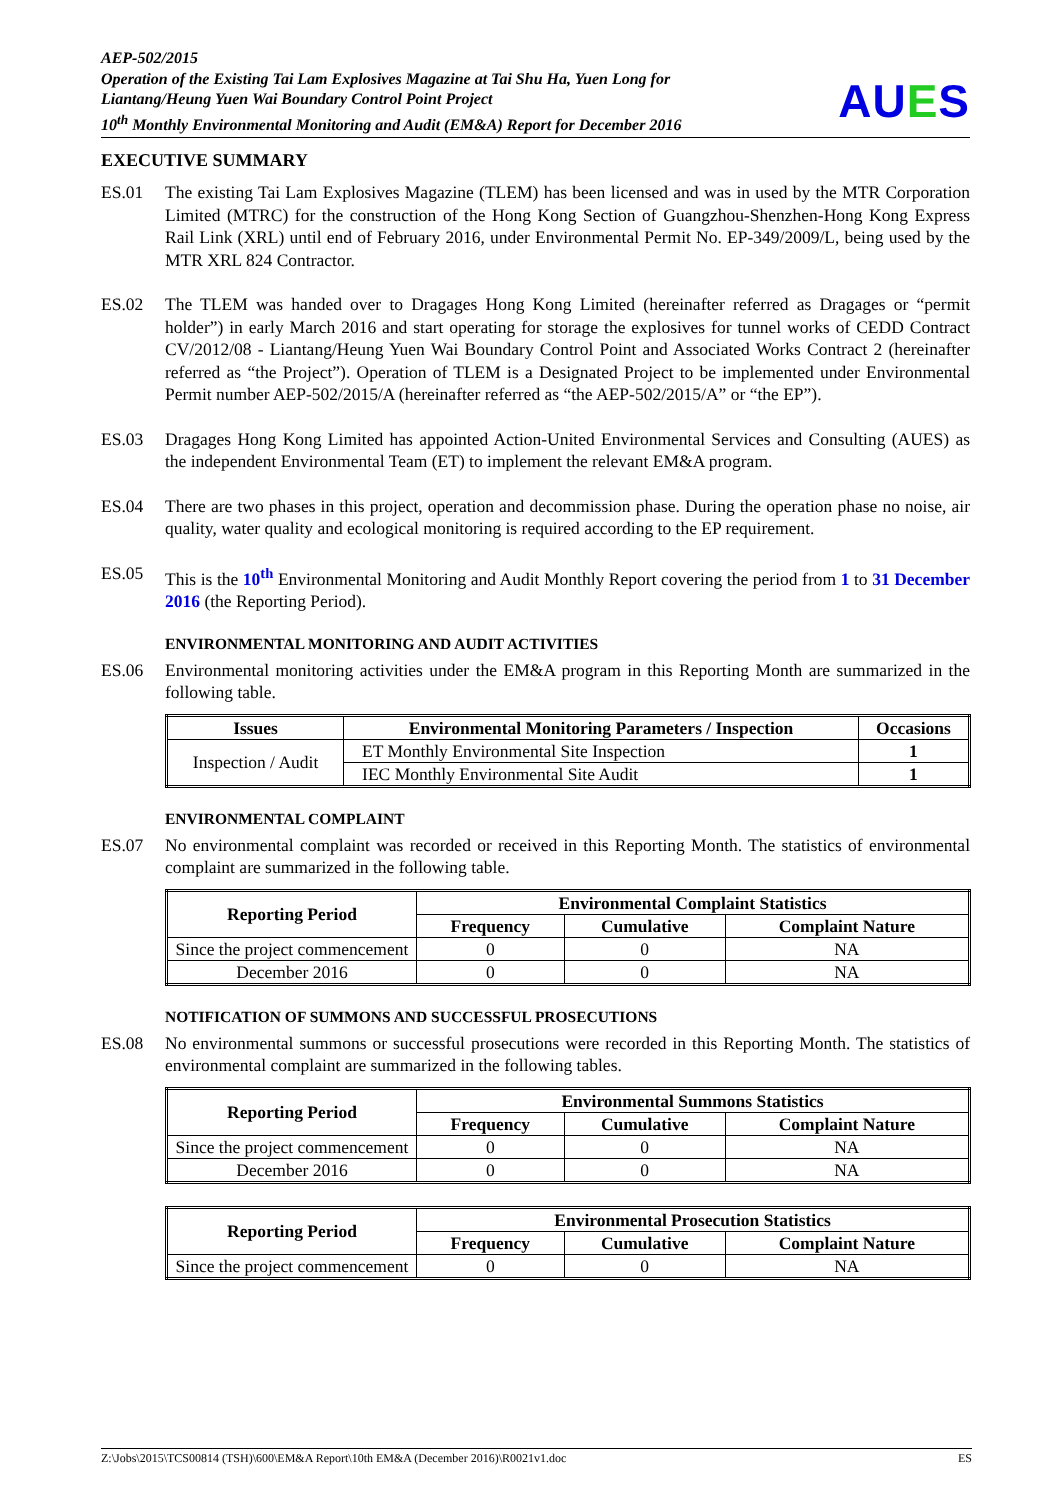AEP-502/2015
Operation of the Existing Tai Lam Explosives Magazine at Tai Shu Ha, Yuen Long for Liantang/Heung Yuen Wai Boundary Control Point Project
10<sup>th</sup> Monthly Environmental Monitoring and Audit (EM&A) Report for December 2016
AUES
EXECUTIVE SUMMARY
ES.01 The existing Tai Lam Explosives Magazine (TLEM) has been licensed and was in used by the MTR Corporation Limited (MTRC) for the construction of the Hong Kong Section of Guangzhou-Shenzhen-Hong Kong Express Rail Link (XRL) until end of February 2016, under Environmental Permit No. EP-349/2009/L, being used by the MTR XRL 824 Contractor.
ES.02 The TLEM was handed over to Dragages Hong Kong Limited (hereinafter referred as Dragages or “permit holder”) in early March 2016 and start operating for storage the explosives for tunnel works of CEDD Contract CV/2012/08 - Liantang/Heung Yuen Wai Boundary Control Point and Associated Works Contract 2 (hereinafter referred as “the Project”). Operation of TLEM is a Designated Project to be implemented under Environmental Permit number AEP-502/2015/A (hereinafter referred as “the AEP-502/2015/A” or “the EP”).
ES.03 Dragages Hong Kong Limited has appointed Action-United Environmental Services and Consulting (AUES) as the independent Environmental Team (ET) to implement the relevant EM&A program.
ES.04 There are two phases in this project, operation and decommission phase. During the operation phase no noise, air quality, water quality and ecological monitoring is required according to the EP requirement.
ES.05 This is the 10<sup>th</sup> Environmental Monitoring and Audit Monthly Report covering the period from 1 to 31 December 2016 (the Reporting Period).
ENVIRONMENTAL MONITORING AND AUDIT ACTIVITIES
ES.06 Environmental monitoring activities under the EM&A program in this Reporting Month are summarized in the following table.
| Issues | Environmental Monitoring Parameters / Inspection | Occasions |
| --- | --- | --- |
| Inspection / Audit | ET Monthly Environmental Site Inspection | 1 |
| | IEC Monthly Environmental Site Audit | 1 |
ENVIRONMENTAL COMPLAINT
ES.07 No environmental complaint was recorded or received in this Reporting Month. The statistics of environmental complaint are summarized in the following table.
| Reporting Period | Environmental Complaint Statistics | | |
| --- | --- | --- | --- |
| | Frequency | Cumulative | Complaint Nature |
| Since the project commencement | 0 | 0 | NA |
| December 2016 | 0 | 0 | NA |
NOTIFICATION OF SUMMONS AND SUCCESSFUL PROSECUTIONS
ES.08 No environmental summons or successful prosecutions were recorded in this Reporting Month. The statistics of environmental complaint are summarized in the following tables.
| Reporting Period | Environmental Summons Statistics | | |
| --- | --- | --- | --- |
| | Frequency | Cumulative | Complaint Nature |
| Since the project commencement | 0 | 0 | NA |
| December 2016 | 0 | 0 | NA |
| Reporting Period | Environmental Prosecution Statistics | | |
| --- | --- | --- | --- |
| | Frequency | Cumulative | Complaint Nature |
| Since the project commencement | 0 | 0 | NA |
Z:\Jobs\2015\TCS00814 (TSH)\600\EM&A Report\10th EM&A (December 2016)\R0021v1.doc ES